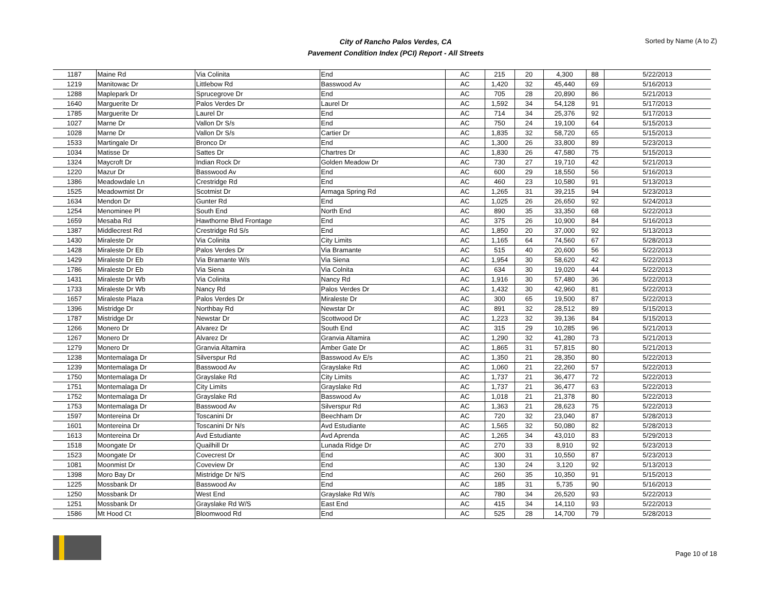City of Rancho Palos Verdes, CA
Pavement Condition Index (PCI) Report - All Streets
Sorted by Name (A to Z)
| 1187 | Maine Rd | Via Colinita | End | AC | 215 | 20 | 4,300 | 88 | 5/22/2013 |
| 1219 | Manitowac Dr | Littlebow Rd | Basswood Av | AC | 1,420 | 32 | 45,440 | 69 | 5/16/2013 |
| 1288 | Maplepark Dr | Sprucegrove Dr | End | AC | 705 | 28 | 20,890 | 86 | 5/21/2013 |
| 1640 | Marguerite Dr | Palos Verdes Dr | Laurel Dr | AC | 1,592 | 34 | 54,128 | 91 | 5/17/2013 |
| 1785 | Marguerite Dr | Laurel Dr | End | AC | 714 | 34 | 25,376 | 92 | 5/17/2013 |
| 1027 | Marne Dr | Vallon Dr S/s | End | AC | 750 | 24 | 19,100 | 64 | 5/15/2013 |
| 1028 | Marne Dr | Vallon Dr S/s | Cartier Dr | AC | 1,835 | 32 | 58,720 | 65 | 5/15/2013 |
| 1533 | Martingale Dr | Bronco Dr | End | AC | 1,300 | 26 | 33,800 | 89 | 5/23/2013 |
| 1034 | Matisse Dr | Sattes Dr | Chartres Dr | AC | 1,830 | 26 | 47,580 | 75 | 5/15/2013 |
| 1324 | Maycroft Dr | Indian Rock Dr | Golden Meadow Dr | AC | 730 | 27 | 19,710 | 42 | 5/21/2013 |
| 1220 | Mazur Dr | Basswood Av | End | AC | 600 | 29 | 18,550 | 56 | 5/16/2013 |
| 1386 | Meadowdale Ln | Crestridge Rd | End | AC | 460 | 23 | 10,580 | 91 | 5/13/2013 |
| 1525 | Meadowmist Dr | Scotmist Dr | Armaga Spring Rd | AC | 1,265 | 31 | 39,215 | 94 | 5/23/2013 |
| 1634 | Mendon Dr | Gunter Rd | End | AC | 1,025 | 26 | 26,650 | 92 | 5/24/2013 |
| 1254 | Menominee Pl | South End | North End | AC | 890 | 35 | 33,350 | 68 | 5/22/2013 |
| 1659 | Mesaba Rd | Hawthorne Blvd Frontage | End | AC | 375 | 26 | 10,900 | 84 | 5/16/2013 |
| 1387 | Middlecrest Rd | Crestridge Rd S/s | End | AC | 1,850 | 20 | 37,000 | 92 | 5/13/2013 |
| 1430 | Miraleste Dr | Via Colinita | City Limits | AC | 1,165 | 64 | 74,560 | 67 | 5/28/2013 |
| 1428 | Miraleste Dr Eb | Palos Verdes Dr | Via Bramante | AC | 515 | 40 | 20,600 | 56 | 5/22/2013 |
| 1429 | Miraleste Dr Eb | Via Bramante W/s | Via Siena | AC | 1,954 | 30 | 58,620 | 42 | 5/22/2013 |
| 1786 | Miraleste Dr Eb | Via Siena | Via Colnita | AC | 634 | 30 | 19,020 | 44 | 5/22/2013 |
| 1431 | Miraleste Dr Wb | Via Colinita | Nancy Rd | AC | 1,916 | 30 | 57,480 | 36 | 5/22/2013 |
| 1733 | Miraleste Dr Wb | Nancy Rd | Palos Verdes Dr | AC | 1,432 | 30 | 42,960 | 81 | 5/22/2013 |
| 1657 | Miraleste Plaza | Palos Verdes Dr | Miraleste Dr | AC | 300 | 65 | 19,500 | 87 | 5/22/2013 |
| 1396 | Mistridge Dr | Northbay Rd | Newstar Dr | AC | 891 | 32 | 28,512 | 89 | 5/15/2013 |
| 1787 | Mistridge Dr | Newstar Dr | Scottwood Dr | AC | 1,223 | 32 | 39,136 | 84 | 5/15/2013 |
| 1266 | Monero Dr | Alvarez Dr | South End | AC | 315 | 29 | 10,285 | 96 | 5/21/2013 |
| 1267 | Monero Dr | Alvarez Dr | Granvia Altamira | AC | 1,290 | 32 | 41,280 | 73 | 5/21/2013 |
| 1279 | Monero Dr | Granvia Altamira | Amber Gate Dr | AC | 1,865 | 31 | 57,815 | 80 | 5/21/2013 |
| 1238 | Montemalaga Dr | Silverspur Rd | Basswood Av E/s | AC | 1,350 | 21 | 28,350 | 80 | 5/22/2013 |
| 1239 | Montemalaga Dr | Basswood Av | Grayslake Rd | AC | 1,060 | 21 | 22,260 | 57 | 5/22/2013 |
| 1750 | Montemalaga Dr | Grayslake Rd | City Limits | AC | 1,737 | 21 | 36,477 | 72 | 5/22/2013 |
| 1751 | Montemalaga Dr | City Limits | Grayslake Rd | AC | 1,737 | 21 | 36,477 | 63 | 5/22/2013 |
| 1752 | Montemalaga Dr | Grayslake Rd | Basswood Av | AC | 1,018 | 21 | 21,378 | 80 | 5/22/2013 |
| 1753 | Montemalaga Dr | Basswood Av | Silverspur Rd | AC | 1,363 | 21 | 28,623 | 75 | 5/22/2013 |
| 1597 | Montereina Dr | Toscanini Dr | Beechham Dr | AC | 720 | 32 | 23,040 | 87 | 5/28/2013 |
| 1601 | Montereina Dr | Toscanini Dr N/s | Avd Estudiante | AC | 1,565 | 32 | 50,080 | 82 | 5/28/2013 |
| 1613 | Montereina Dr | Avd Estudiante | Avd Aprenda | AC | 1,265 | 34 | 43,010 | 83 | 5/29/2013 |
| 1518 | Moongate Dr | Quailhill Dr | Lunada Ridge Dr | AC | 270 | 33 | 8,910 | 92 | 5/23/2013 |
| 1523 | Moongate Dr | Covecrest Dr | End | AC | 300 | 31 | 10,550 | 87 | 5/23/2013 |
| 1081 | Moonmist Dr | Coveview Dr | End | AC | 130 | 24 | 3,120 | 92 | 5/13/2013 |
| 1398 | Moro Bay Dr | Mistridge Dr N/S | End | AC | 260 | 35 | 10,350 | 91 | 5/15/2013 |
| 1225 | Mossbank Dr | Basswood Av | End | AC | 185 | 31 | 5,735 | 90 | 5/16/2013 |
| 1250 | Mossbank Dr | West End | Grayslake Rd W/s | AC | 780 | 34 | 26,520 | 93 | 5/22/2013 |
| 1251 | Mossbank Dr | Grayslake Rd W/S | East End | AC | 415 | 34 | 14,110 | 93 | 5/22/2013 |
| 1586 | Mt Hood Ct | Bloomwood Rd | End | AC | 525 | 28 | 14,700 | 79 | 5/28/2013 |
Page 10 of 18